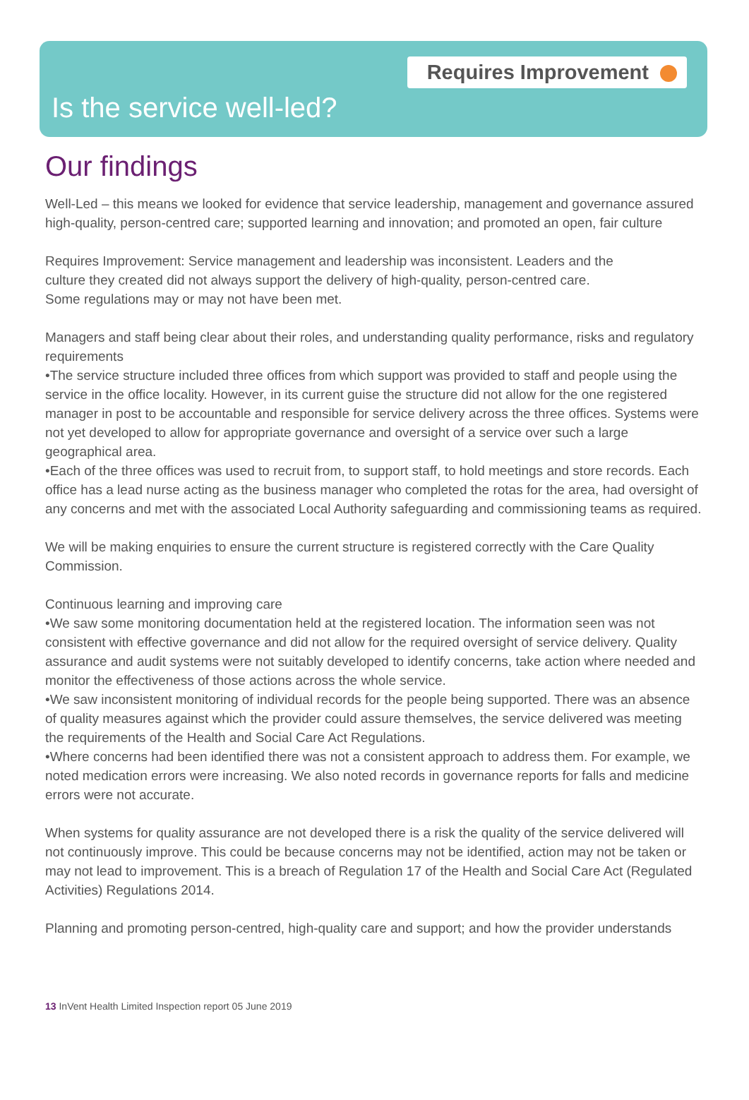Requires Improvement
Is the service well-led?
Our findings
Well-Led – this means we looked for evidence that service leadership, management and governance assured high-quality, person-centred care; supported learning and innovation; and promoted an open, fair culture
Requires Improvement: Service management and leadership was inconsistent. Leaders and the
culture they created did not always support the delivery of high-quality, person-centred care.
Some regulations may or may not have been met.
Managers and staff being clear about their roles, and understanding quality performance, risks and regulatory requirements
•The service structure included three offices from which support was provided to staff and people using the service in the office locality. However, in its current guise the structure did not allow for the one registered manager in post to be accountable and responsible for service delivery across the three offices. Systems were not yet developed to allow for appropriate governance and oversight of a service over such a large geographical area.
•Each of the three offices was used to recruit from, to support staff, to hold meetings and store records. Each office has a lead nurse acting as the business manager who completed the rotas for the area, had oversight of any concerns and met with the associated Local Authority safeguarding and commissioning teams as required.
We will be making enquiries to ensure the current structure is registered correctly with the Care Quality Commission.
Continuous learning and improving care
•We saw some monitoring documentation held at the registered location. The information seen was not consistent with effective governance and did not allow for the required oversight of service delivery. Quality assurance and audit systems were not suitably developed to identify concerns, take action where needed and monitor the effectiveness of those actions across the whole service.
•We saw inconsistent monitoring of individual records for the people being supported. There was an absence of quality measures against which the provider could assure themselves, the service delivered was meeting the requirements of the Health and Social Care Act Regulations.
•Where concerns had been identified there was not a consistent approach to address them. For example, we noted medication errors were increasing. We also noted records in governance reports for falls and medicine errors were not accurate.
When systems for quality assurance are not developed there is a risk the quality of the service delivered will not continuously improve. This could be because concerns may not be identified, action may not be taken or may not lead to improvement. This is a breach of Regulation 17 of the Health and Social Care Act (Regulated Activities) Regulations 2014.
Planning and promoting person-centred, high-quality care and support; and how the provider understands
13 InVent Health Limited Inspection report 05 June 2019